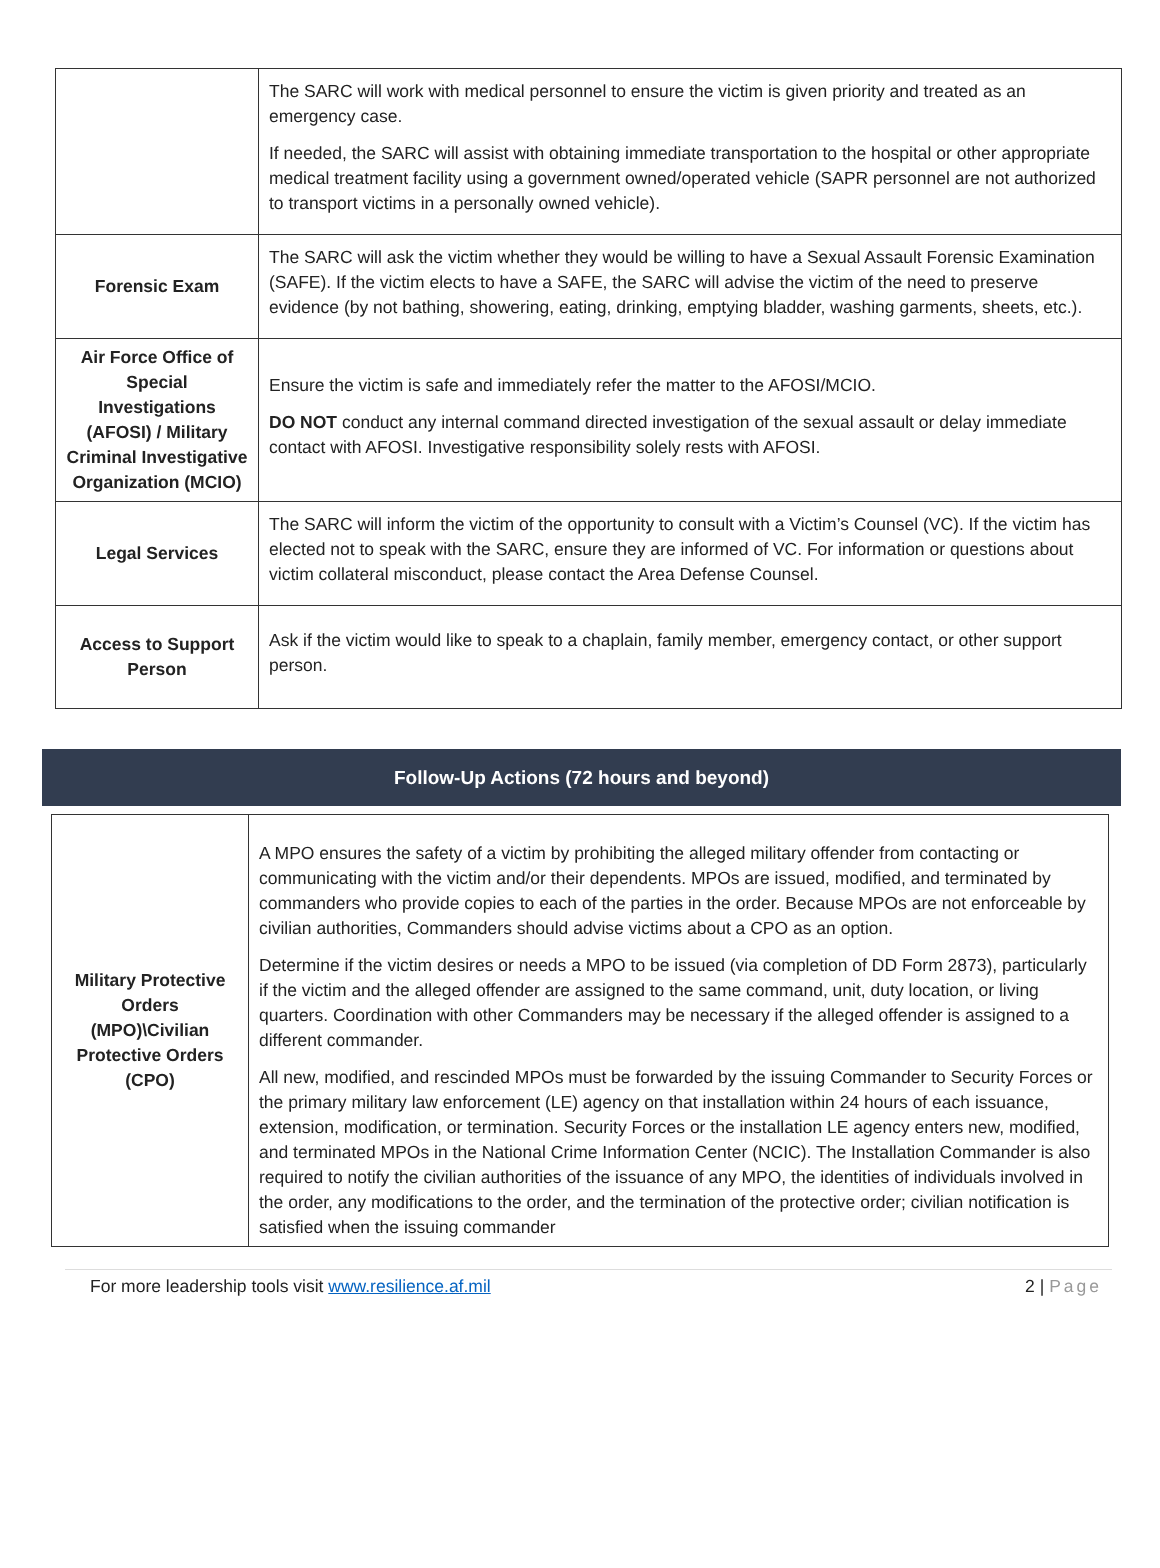| | The SARC will work with medical personnel to ensure the victim is given priority and treated as an emergency case. If needed, the SARC will assist with obtaining immediate transportation to the hospital or other appropriate medical treatment facility using a government owned/operated vehicle (SAPR personnel are not authorized to transport victims in a personally owned vehicle). |
| Forensic Exam | The SARC will ask the victim whether they would be willing to have a Sexual Assault Forensic Examination (SAFE). If the victim elects to have a SAFE, the SARC will advise the victim of the need to preserve evidence (by not bathing, showering, eating, drinking, emptying bladder, washing garments, sheets, etc.). |
| Air Force Office of Special Investigations (AFOSI) / Military Criminal Investigative Organization (MCIO) | Ensure the victim is safe and immediately refer the matter to the AFOSI/MCIO. DO NOT conduct any internal command directed investigation of the sexual assault or delay immediate contact with AFOSI. Investigative responsibility solely rests with AFOSI. |
| Legal Services | The SARC will inform the victim of the opportunity to consult with a Victim’s Counsel (VC). If the victim has elected not to speak with the SARC, ensure they are informed of VC. For information or questions about victim collateral misconduct, please contact the Area Defense Counsel. |
| Access to Support Person | Ask if the victim would like to speak to a chaplain, family member, emergency contact, or other support person. |
Follow-Up Actions (72 hours and beyond)
| Military Protective Orders (MPO)\Civilian Protective Orders (CPO) | A MPO ensures the safety of a victim by prohibiting the alleged military offender from contacting or communicating with the victim and/or their dependents. MPOs are issued, modified, and terminated by commanders who provide copies to each of the parties in the order. Because MPOs are not enforceable by civilian authorities, Commanders should advise victims about a CPO as an option. Determine if the victim desires or needs a MPO to be issued (via completion of DD Form 2873), particularly if the victim and the alleged offender are assigned to the same command, unit, duty location, or living quarters. Coordination with other Commanders may be necessary if the alleged offender is assigned to a different commander. All new, modified, and rescinded MPOs must be forwarded by the issuing Commander to Security Forces or the primary military law enforcement (LE) agency on that installation within 24 hours of each issuance, extension, modification, or termination. Security Forces or the installation LE agency enters new, modified, and terminated MPOs in the National Crime Information Center (NCIC). The Installation Commander is also required to notify the civilian authorities of the issuance of any MPO, the identities of individuals involved in the order, any modifications to the order, and the termination of the protective order; civilian notification is satisfied when the issuing commander |
For more leadership tools visit www.resilience.af.mil 2 | Page